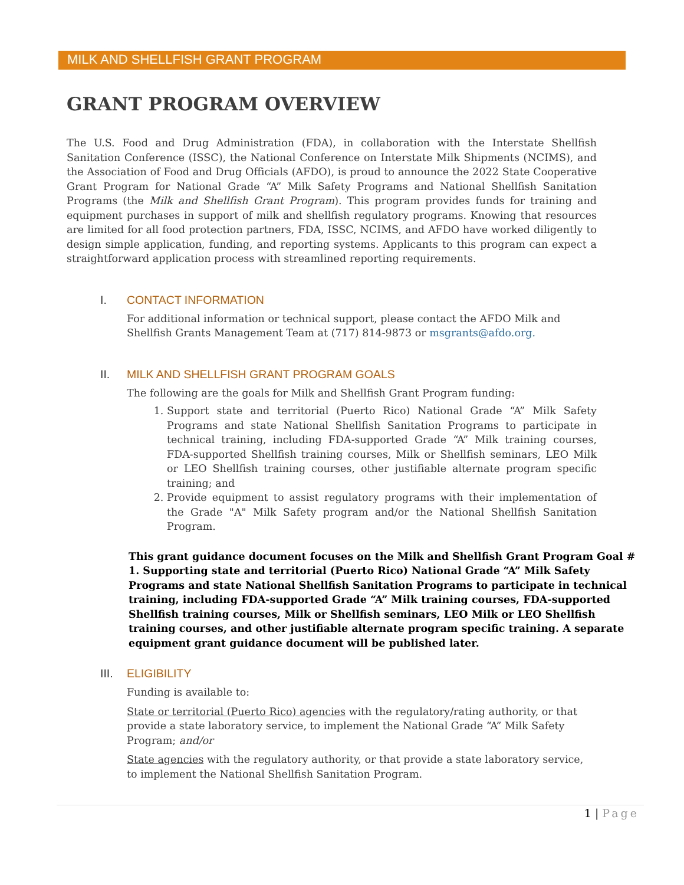MILK AND SHELLFISH GRANT PROGRAM
GRANT PROGRAM OVERVIEW
The U.S. Food and Drug Administration (FDA), in collaboration with the Interstate Shellfish Sanitation Conference (ISSC), the National Conference on Interstate Milk Shipments (NCIMS), and the Association of Food and Drug Officials (AFDO), is proud to announce the 2022 State Cooperative Grant Program for National Grade “A” Milk Safety Programs and National Shellfish Sanitation Programs (the Milk and Shellfish Grant Program). This program provides funds for training and equipment purchases in support of milk and shellfish regulatory programs. Knowing that resources are limited for all food protection partners, FDA, ISSC, NCIMS, and AFDO have worked diligently to design simple application, funding, and reporting systems. Applicants to this program can expect a straightforward application process with streamlined reporting requirements.
I. CONTACT INFORMATION
For additional information or technical support, please contact the AFDO Milk and Shellfish Grants Management Team at (717) 814-9873 or msgrants@afdo.org.
II. MILK AND SHELLFISH GRANT PROGRAM GOALS
The following are the goals for Milk and Shellfish Grant Program funding:
1. Support state and territorial (Puerto Rico) National Grade “A” Milk Safety Programs and state National Shellfish Sanitation Programs to participate in technical training, including FDA-supported Grade “A” Milk training courses, FDA-supported Shellfish training courses, Milk or Shellfish seminars, LEO Milk or LEO Shellfish training courses, other justifiable alternate program specific training; and
2. Provide equipment to assist regulatory programs with their implementation of the Grade "A" Milk Safety program and/or the National Shellfish Sanitation Program.
This grant guidance document focuses on the Milk and Shellfish Grant Program Goal # 1. Supporting state and territorial (Puerto Rico) National Grade “A” Milk Safety Programs and state National Shellfish Sanitation Programs to participate in technical training, including FDA-supported Grade “A” Milk training courses, FDA-supported Shellfish training courses, Milk or Shellfish seminars, LEO Milk or LEO Shellfish training courses, and other justifiable alternate program specific training. A separate equipment grant guidance document will be published later.
III. ELIGIBILITY
Funding is available to:
State or territorial (Puerto Rico) agencies with the regulatory/rating authority, or that provide a state laboratory service, to implement the National Grade “A” Milk Safety Program; and/or
State agencies with the regulatory authority, or that provide a state laboratory service, to implement the National Shellfish Sanitation Program.
1 | Page